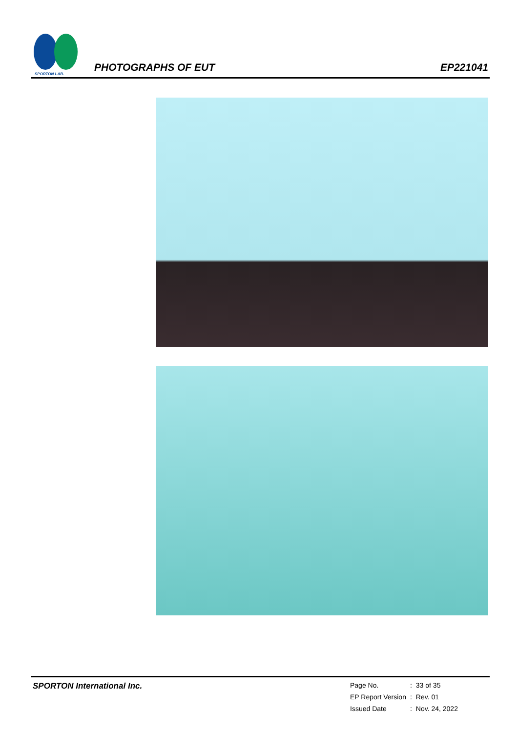SPORTON LAB.
PHOTOGRAPHS OF EUT EP221041
SPORTON International Inc.
| Page No. | : | 33 of 35 |
| EP Report Version | : | Rev. 01 |
| Issued Date | : | Nov. 24, 2022 |